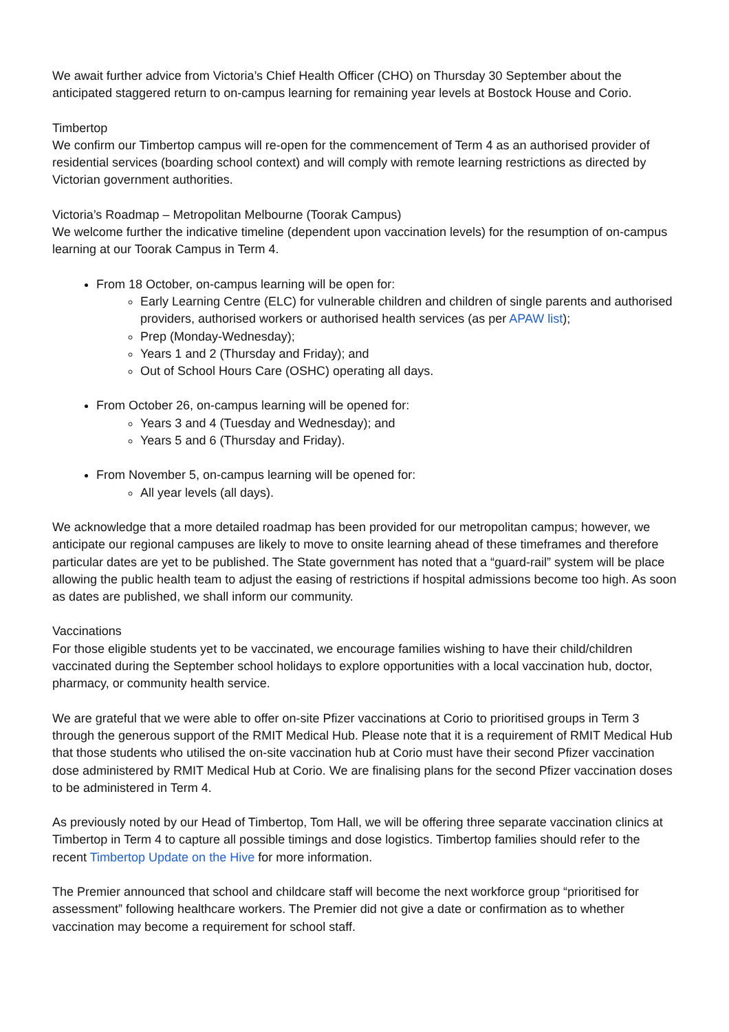We await further advice from Victoria’s Chief Health Officer (CHO) on Thursday 30 September about the anticipated staggered return to on-campus learning for remaining year levels at Bostock House and Corio.
Timbertop
We confirm our Timbertop campus will re-open for the commencement of Term 4 as an authorised provider of residential services (boarding school context) and will comply with remote learning restrictions as directed by Victorian government authorities.
Victoria’s Roadmap – Metropolitan Melbourne (Toorak Campus)
We welcome further the indicative timeline (dependent upon vaccination levels) for the resumption of on-campus learning at our Toorak Campus in Term 4.
From 18 October, on-campus learning will be open for:
Early Learning Centre (ELC) for vulnerable children and children of single parents and authorised providers, authorised workers or authorised health services (as per APAW list);
Prep (Monday-Wednesday);
Years 1 and 2 (Thursday and Friday); and
Out of School Hours Care (OSHC) operating all days.
From October 26, on-campus learning will be opened for:
Years 3 and 4 (Tuesday and Wednesday); and
Years 5 and 6 (Thursday and Friday).
From November 5, on-campus learning will be opened for:
All year levels (all days).
We acknowledge that a more detailed roadmap has been provided for our metropolitan campus; however, we anticipate our regional campuses are likely to move to onsite learning ahead of these timeframes and therefore particular dates are yet to be published. The State government has noted that a “guard-rail” system will be place allowing the public health team to adjust the easing of restrictions if hospital admissions become too high. As soon as dates are published, we shall inform our community.
Vaccinations
For those eligible students yet to be vaccinated, we encourage families wishing to have their child/children vaccinated during the September school holidays to explore opportunities with a local vaccination hub, doctor, pharmacy, or community health service.
We are grateful that we were able to offer on-site Pfizer vaccinations at Corio to prioritised groups in Term 3 through the generous support of the RMIT Medical Hub. Please note that it is a requirement of RMIT Medical Hub that those students who utilised the on-site vaccination hub at Corio must have their second Pfizer vaccination dose administered by RMIT Medical Hub at Corio. We are finalising plans for the second Pfizer vaccination doses to be administered in Term 4.
As previously noted by our Head of Timbertop, Tom Hall, we will be offering three separate vaccination clinics at Timbertop in Term 4 to capture all possible timings and dose logistics. Timbertop families should refer to the recent Timbertop Update on the Hive for more information.
The Premier announced that school and childcare staff will become the next workforce group “prioritised for assessment” following healthcare workers. The Premier did not give a date or confirmation as to whether vaccination may become a requirement for school staff.